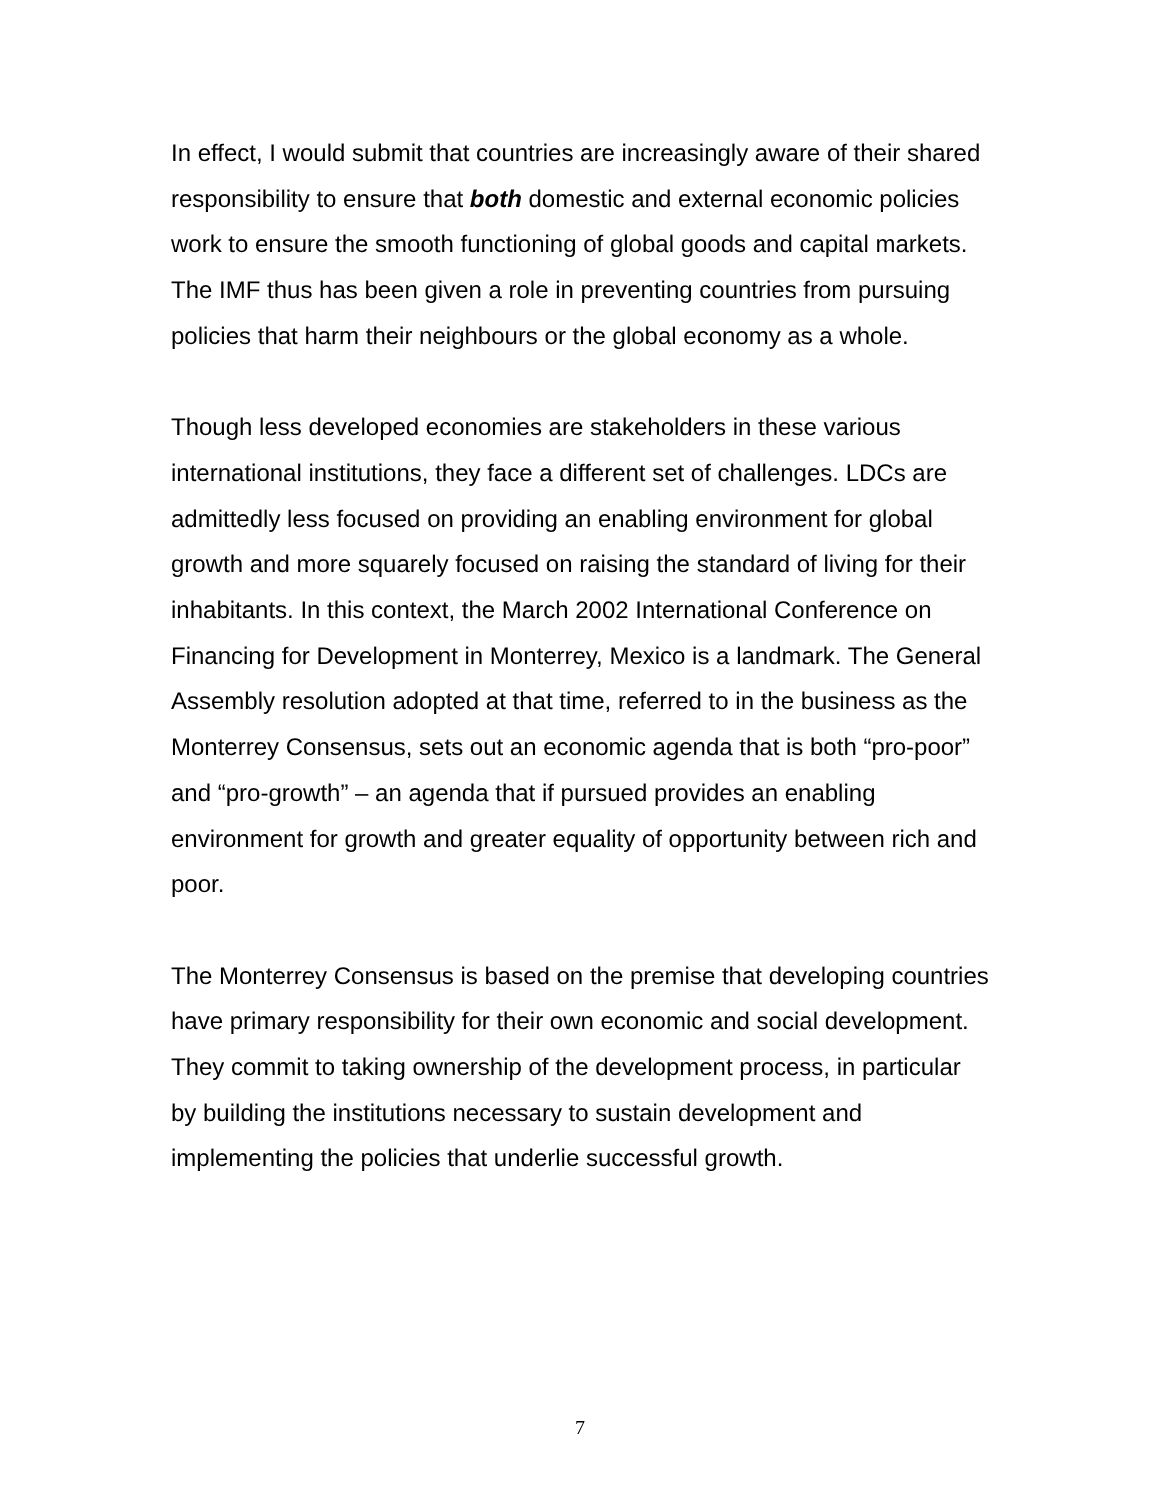In effect, I would submit that countries are increasingly aware of their shared responsibility to ensure that both domestic and external economic policies work to ensure the smooth functioning of global goods and capital markets. The IMF thus has been given a role in preventing countries from pursuing policies that harm their neighbours or the global economy as a whole.
Though less developed economies are stakeholders in these various international institutions, they face a different set of challenges. LDCs are admittedly less focused on providing an enabling environment for global growth and more squarely focused on raising the standard of living for their inhabitants. In this context, the March 2002 International Conference on Financing for Development in Monterrey, Mexico is a landmark. The General Assembly resolution adopted at that time, referred to in the business as the Monterrey Consensus, sets out an economic agenda that is both “pro-poor” and “pro-growth” – an agenda that if pursued provides an enabling environment for growth and greater equality of opportunity between rich and poor.
The Monterrey Consensus is based on the premise that developing countries have primary responsibility for their own economic and social development. They commit to taking ownership of the development process, in particular by building the institutions necessary to sustain development and implementing the policies that underlie successful growth.
7